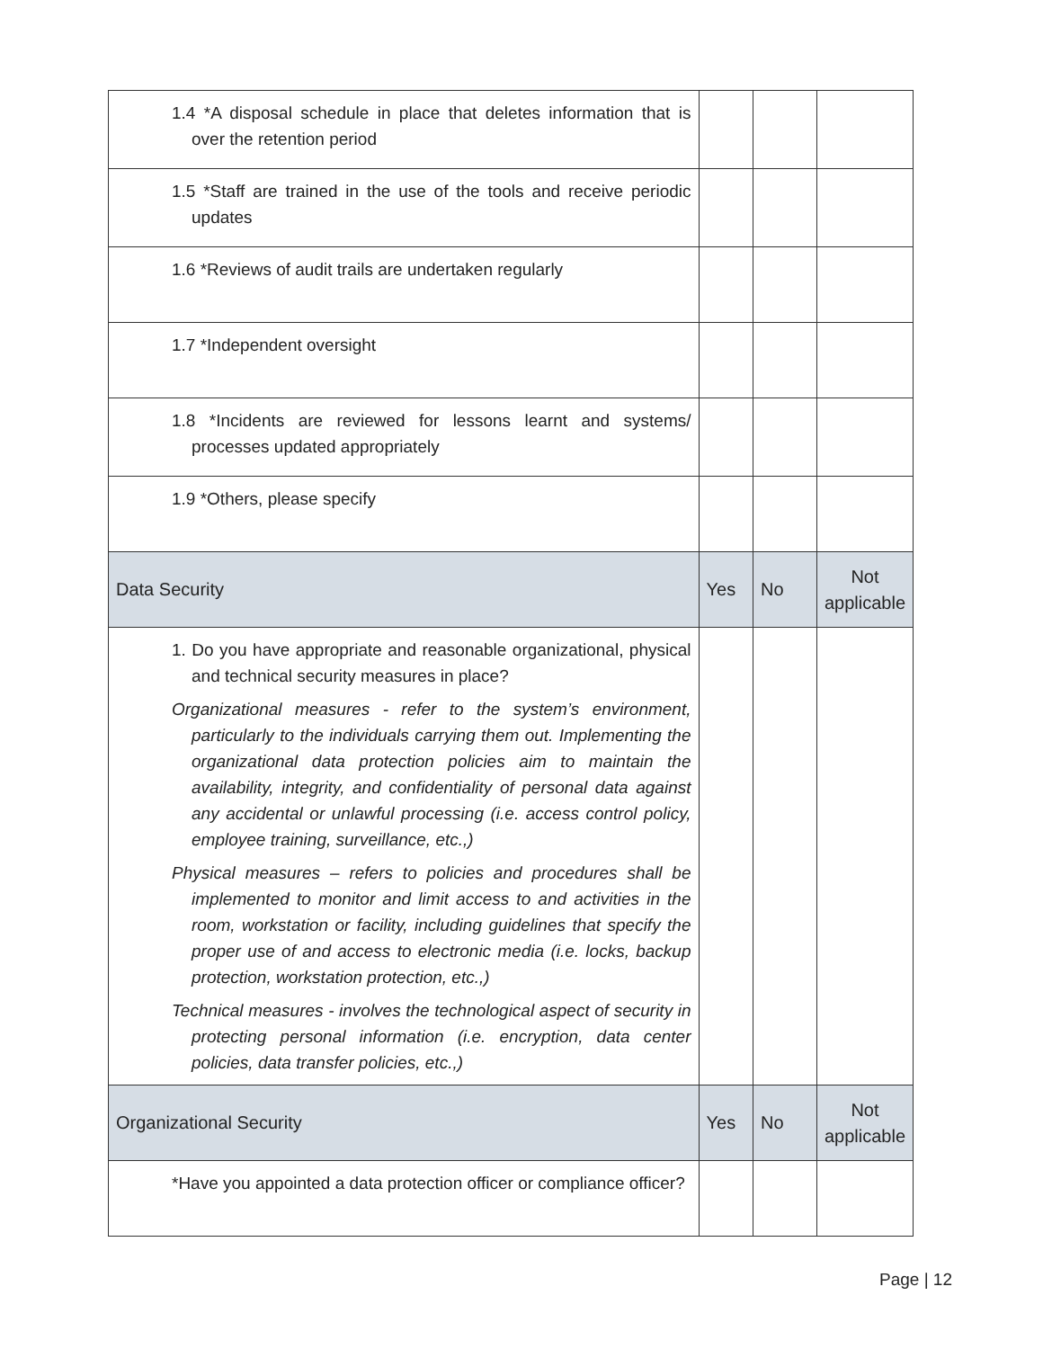| 1.4 *A disposal schedule in place that deletes information that is over the retention period | | | |
| 1.5 *Staff are trained in the use of the tools and receive periodic updates | | | |
| 1.6 *Reviews of audit trails are undertaken regularly | | | |
| 1.7 *Independent oversight | | | |
| 1.8 *Incidents are reviewed for lessons learnt and systems/ processes updated appropriately | | | |
| 1.9 *Others, please specify | | | |
| Data Security | Yes | No | Not applicable |
| 1. Do you have appropriate and reasonable organizational, physical and technical security measures in place? Organizational measures - refer to the system’s environment, particularly to the individuals carrying them out. Implementing the organizational data protection policies aim to maintain the availability, integrity, and confidentiality of personal data against any accidental or unlawful processing (i.e. access control policy, employee training, surveillance, etc.,) Physical measures – refers to policies and procedures shall be implemented to monitor and limit access to and activities in the room, workstation or facility, including guidelines that specify the proper use of and access to electronic media (i.e. locks, backup protection, workstation protection, etc.,) Technical measures - involves the technological aspect of security in protecting personal information (i.e. encryption, data center policies, data transfer policies, etc.,) | | | |
| Organizational Security | Yes | No | Not applicable |
| *Have you appointed a data protection officer or compliance officer? | | | |
Page | 12